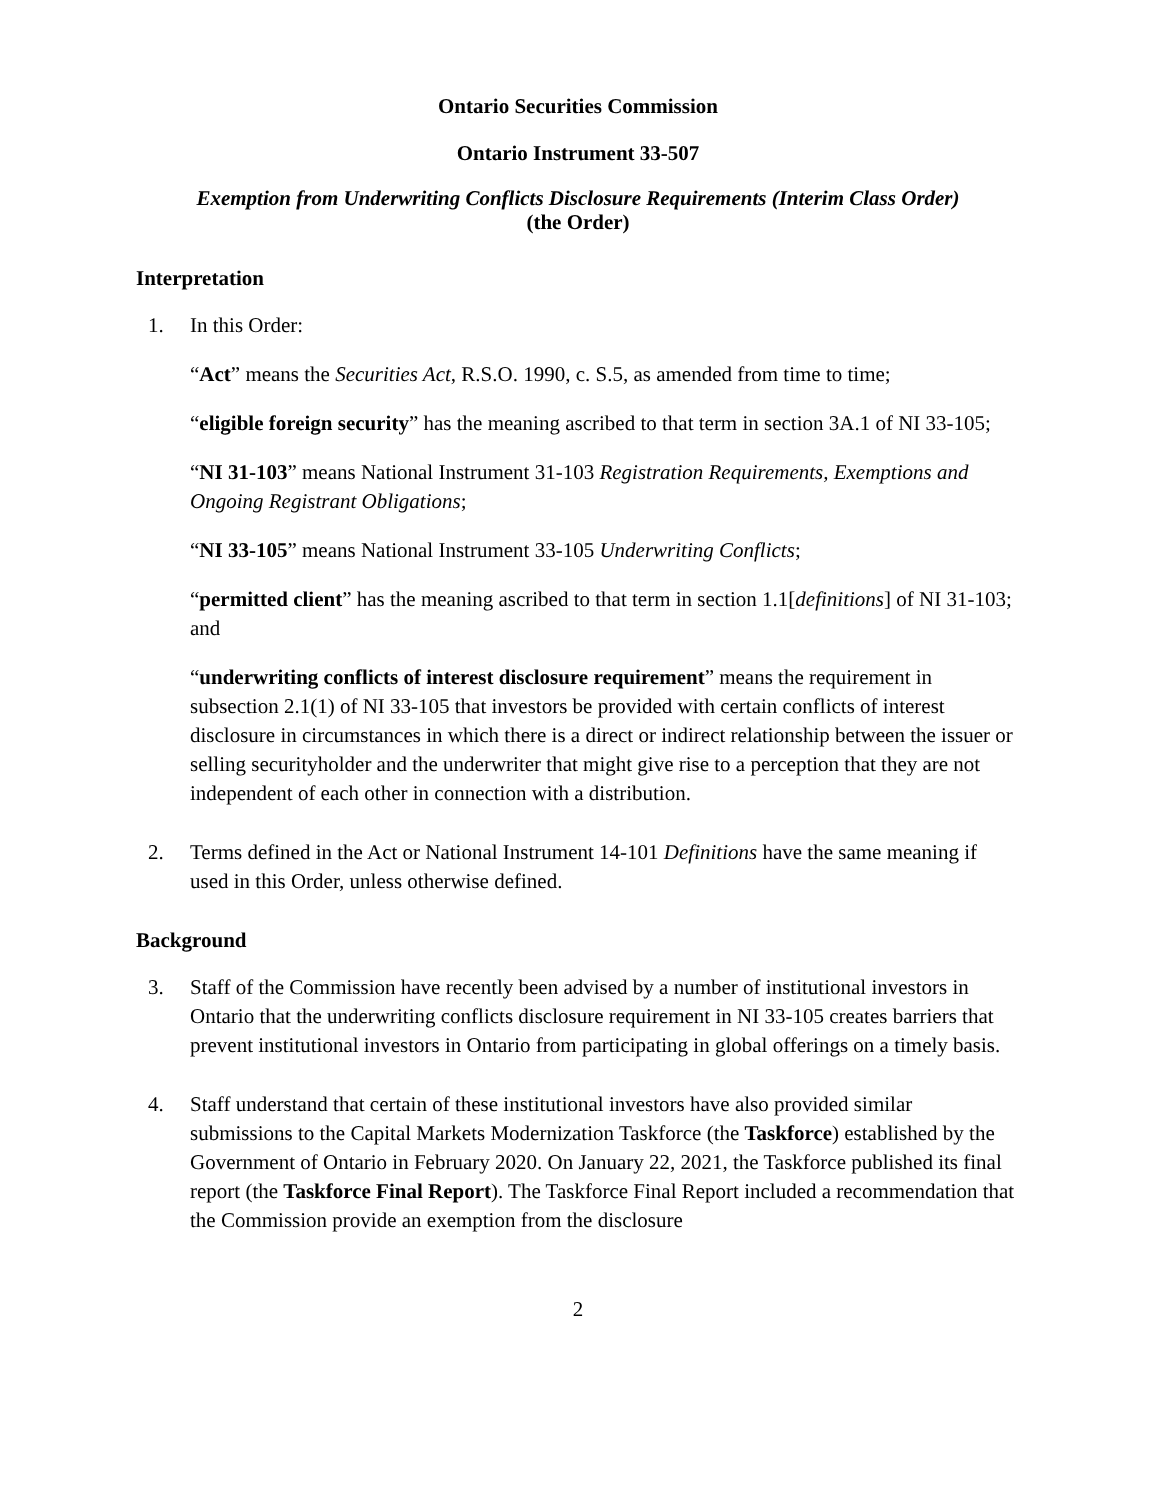Ontario Securities Commission
Ontario Instrument 33-507
Exemption from Underwriting Conflicts Disclosure Requirements (Interim Class Order)
(the Order)
Interpretation
1. In this Order:
“Act” means the Securities Act, R.S.O. 1990, c. S.5, as amended from time to time;
“eligible foreign security” has the meaning ascribed to that term in section 3A.1 of NI 33-105;
“NI 31-103” means National Instrument 31-103 Registration Requirements, Exemptions and Ongoing Registrant Obligations;
“NI 33-105” means National Instrument 33-105 Underwriting Conflicts;
“permitted client” has the meaning ascribed to that term in section 1.1[definitions] of NI 31-103; and
“underwriting conflicts of interest disclosure requirement” means the requirement in subsection 2.1(1) of NI 33-105 that investors be provided with certain conflicts of interest disclosure in circumstances in which there is a direct or indirect relationship between the issuer or selling securityholder and the underwriter that might give rise to a perception that they are not independent of each other in connection with a distribution.
2. Terms defined in the Act or National Instrument 14-101 Definitions have the same meaning if used in this Order, unless otherwise defined.
Background
3. Staff of the Commission have recently been advised by a number of institutional investors in Ontario that the underwriting conflicts disclosure requirement in NI 33-105 creates barriers that prevent institutional investors in Ontario from participating in global offerings on a timely basis.
4. Staff understand that certain of these institutional investors have also provided similar submissions to the Capital Markets Modernization Taskforce (the Taskforce) established by the Government of Ontario in February 2020. On January 22, 2021, the Taskforce published its final report (the Taskforce Final Report). The Taskforce Final Report included a recommendation that the Commission provide an exemption from the disclosure
2